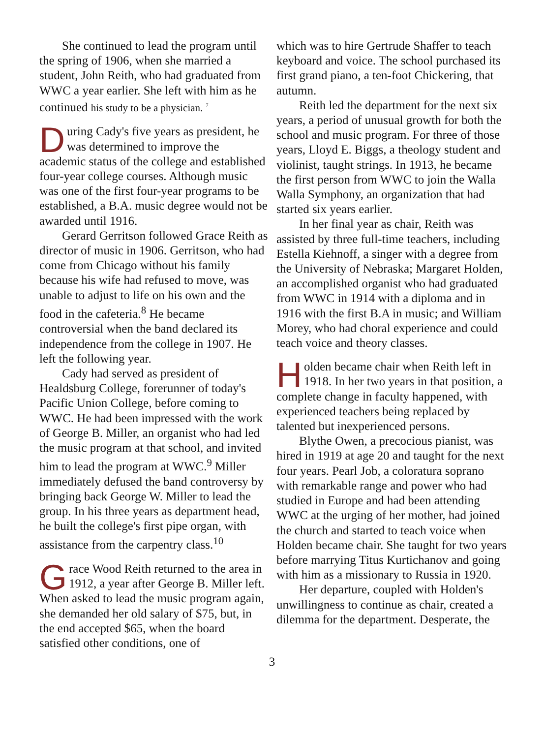She continued to lead the program until the spring of 1906, when she married a student, John Reith, who had graduated from WWC a year earlier. She left with him as he continued his study to be a physician. <sup>7</sup>
During Cady's five years as president, he was determined to improve the academic status of the college and established four-year college courses. Although music was one of the first four-year programs to be established, a B.A. music degree would not be awarded until 1916.
Gerard Gerritson followed Grace Reith as director of music in 1906. Gerritson, who had come from Chicago without his family because his wife had refused to move, was unable to adjust to life on his own and the food in the cafeteria.<sup>8</sup> He became controversial when the band declared its independence from the college in 1907. He left the following year.
Cady had served as president of Healdsburg College, forerunner of today's Pacific Union College, before coming to WWC. He had been impressed with the work of George B. Miller, an organist who had led the music program at that school, and invited him to lead the program at WWC.<sup>9</sup> Miller immediately defused the band controversy by bringing back George W. Miller to lead the group. In his three years as department head, he built the college's first pipe organ, with assistance from the carpentry class.<sup>10</sup>
Grace Wood Reith returned to the area in 1912, a year after George B. Miller left. When asked to lead the music program again, she demanded her old salary of $75, but, in the end accepted $65, when the board satisfied other conditions, one of
which was to hire Gertrude Shaffer to teach keyboard and voice. The school purchased its first grand piano, a ten-foot Chickering, that autumn.
Reith led the department for the next six years, a period of unusual growth for both the school and music program. For three of those years, Lloyd E. Biggs, a theology student and violinist, taught strings. In 1913, he became the first person from WWC to join the Walla Walla Symphony, an organization that had started six years earlier.
In her final year as chair, Reith was assisted by three full-time teachers, including Estella Kiehnoff, a singer with a degree from the University of Nebraska; Margaret Holden, an accomplished organist who had graduated from WWC in 1914 with a diploma and in 1916 with the first B.A in music; and William Morey, who had choral experience and could teach voice and theory classes.
Holden became chair when Reith left in 1918. In her two years in that position, a complete change in faculty happened, with experienced teachers being replaced by talented but inexperienced persons.
Blythe Owen, a precocious pianist, was hired in 1919 at age 20 and taught for the next four years. Pearl Job, a coloratura soprano with remarkable range and power who had studied in Europe and had been attending WWC at the urging of her mother, had joined the church and started to teach voice when Holden became chair. She taught for two years before marrying Titus Kurtichanov and going with him as a missionary to Russia in 1920.
Her departure, coupled with Holden's unwillingness to continue as chair, created a dilemma for the department. Desperate, the
3